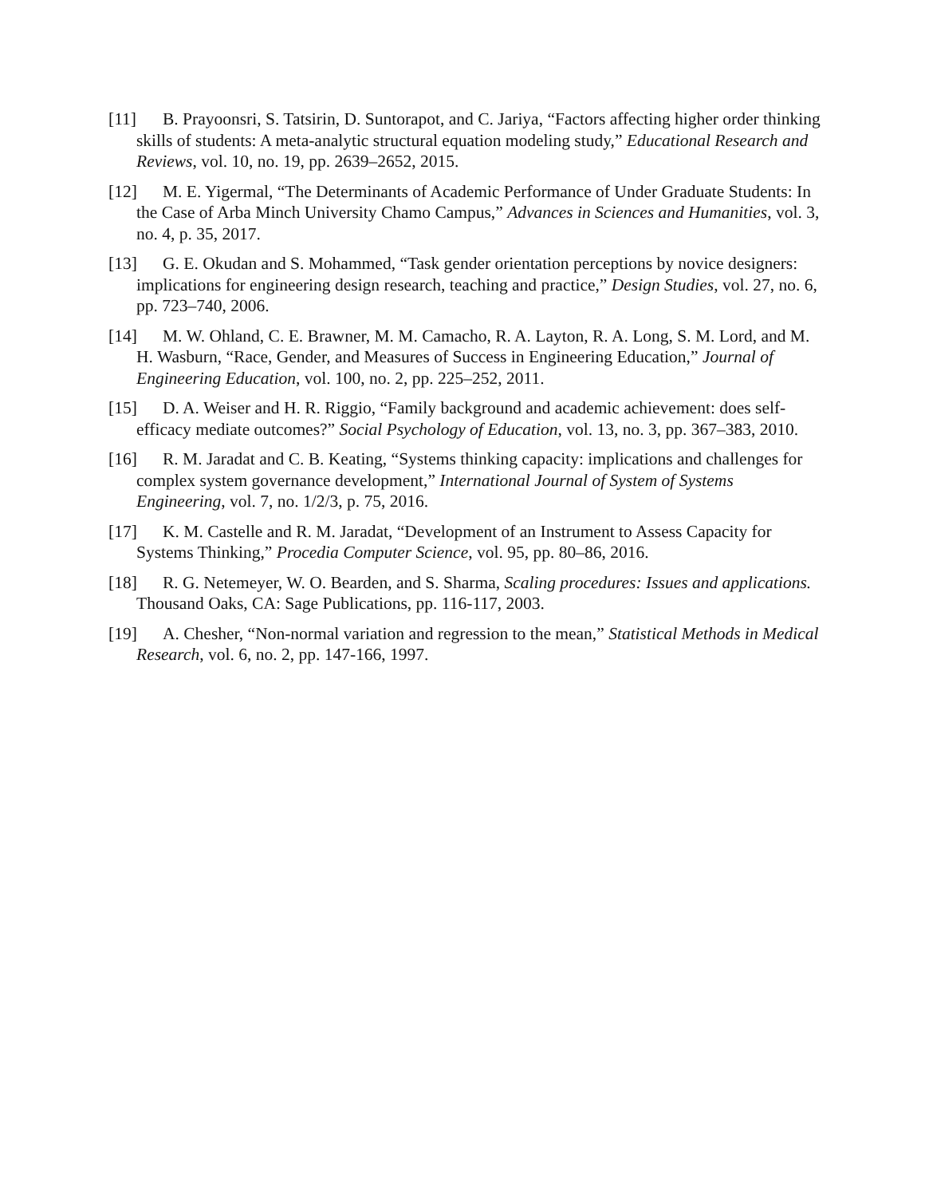[11] B. Prayoonsri, S. Tatsirin, D. Suntorapot, and C. Jariya, “Factors affecting higher order thinking skills of students: A meta-analytic structural equation modeling study,” Educational Research and Reviews, vol. 10, no. 19, pp. 2639–2652, 2015.
[12] M. E. Yigermal, “The Determinants of Academic Performance of Under Graduate Students: In the Case of Arba Minch University Chamo Campus,” Advances in Sciences and Humanities, vol. 3, no. 4, p. 35, 2017.
[13] G. E. Okudan and S. Mohammed, “Task gender orientation perceptions by novice designers: implications for engineering design research, teaching and practice,” Design Studies, vol. 27, no. 6, pp. 723–740, 2006.
[14] M. W. Ohland, C. E. Brawner, M. M. Camacho, R. A. Layton, R. A. Long, S. M. Lord, and M. H. Wasburn, “Race, Gender, and Measures of Success in Engineering Education,” Journal of Engineering Education, vol. 100, no. 2, pp. 225–252, 2011.
[15] D. A. Weiser and H. R. Riggio, “Family background and academic achievement: does self-efficacy mediate outcomes?” Social Psychology of Education, vol. 13, no. 3, pp. 367–383, 2010.
[16] R. M. Jaradat and C. B. Keating, “Systems thinking capacity: implications and challenges for complex system governance development,” International Journal of System of Systems Engineering, vol. 7, no. 1/2/3, p. 75, 2016.
[17] K. M. Castelle and R. M. Jaradat, “Development of an Instrument to Assess Capacity for Systems Thinking,” Procedia Computer Science, vol. 95, pp. 80–86, 2016.
[18] R. G. Netemeyer, W. O. Bearden, and S. Sharma, Scaling procedures: Issues and applications. Thousand Oaks, CA: Sage Publications, pp. 116-117, 2003.
[19] A. Chesher, “Non-normal variation and regression to the mean,” Statistical Methods in Medical Research, vol. 6, no. 2, pp. 147-166, 1997.